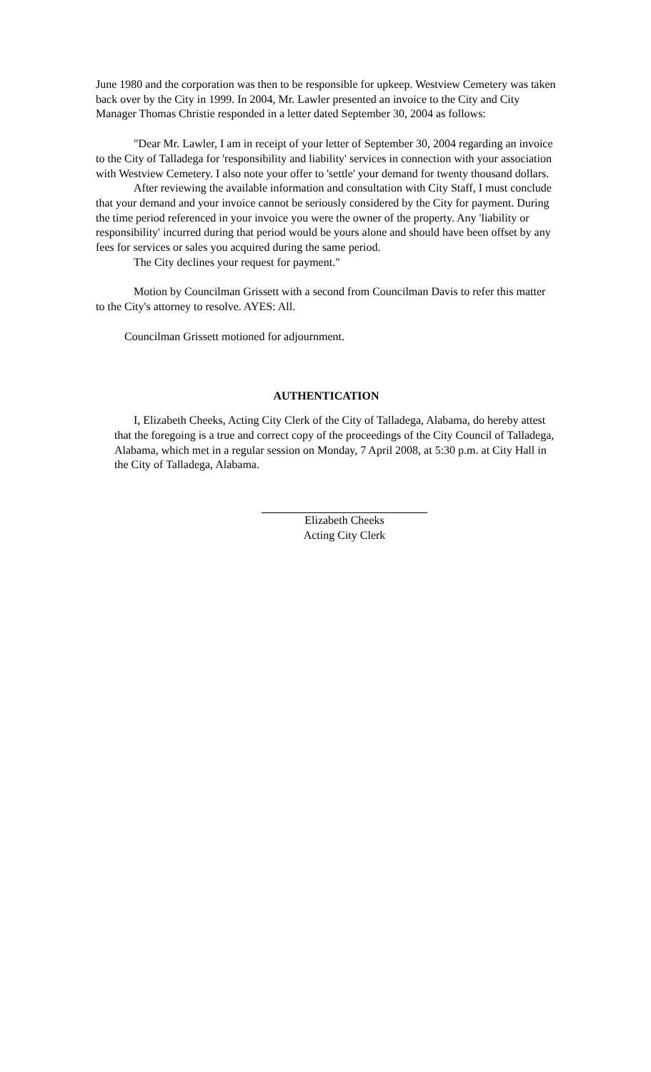June 1980 and the corporation was then to be responsible for upkeep. Westview Cemetery was taken back over by the City in 1999. In 2004, Mr. Lawler presented an invoice to the City and City Manager Thomas Christie responded in a letter dated September 30, 2004 as follows:
"Dear Mr. Lawler, I am in receipt of your letter of September 30, 2004 regarding an invoice to the City of Talladega for 'responsibility and liability' services in connection with your association with Westview Cemetery. I also note your offer to 'settle' your demand for twenty thousand dollars.
After reviewing the available information and consultation with City Staff, I must conclude that your demand and your invoice cannot be seriously considered by the City for payment. During the time period referenced in your invoice you were the owner of the property. Any 'liability or responsibility' incurred during that period would be yours alone and should have been offset by any fees for services or sales you acquired during the same period.
The City declines your request for payment."
Motion by Councilman Grissett with a second from Councilman Davis to refer this matter to the City's attorney to resolve. AYES: All.
Councilman Grissett motioned for adjournment.
AUTHENTICATION
I, Elizabeth Cheeks, Acting City Clerk of the City of Talladega, Alabama, do hereby attest that the foregoing is a true and correct copy of the proceedings of the City Council of Talladega, Alabama, which met in a regular session on Monday, 7 April 2008, at 5:30 p.m. at City Hall in the City of Talladega, Alabama.
Elizabeth Cheeks
Acting City Clerk